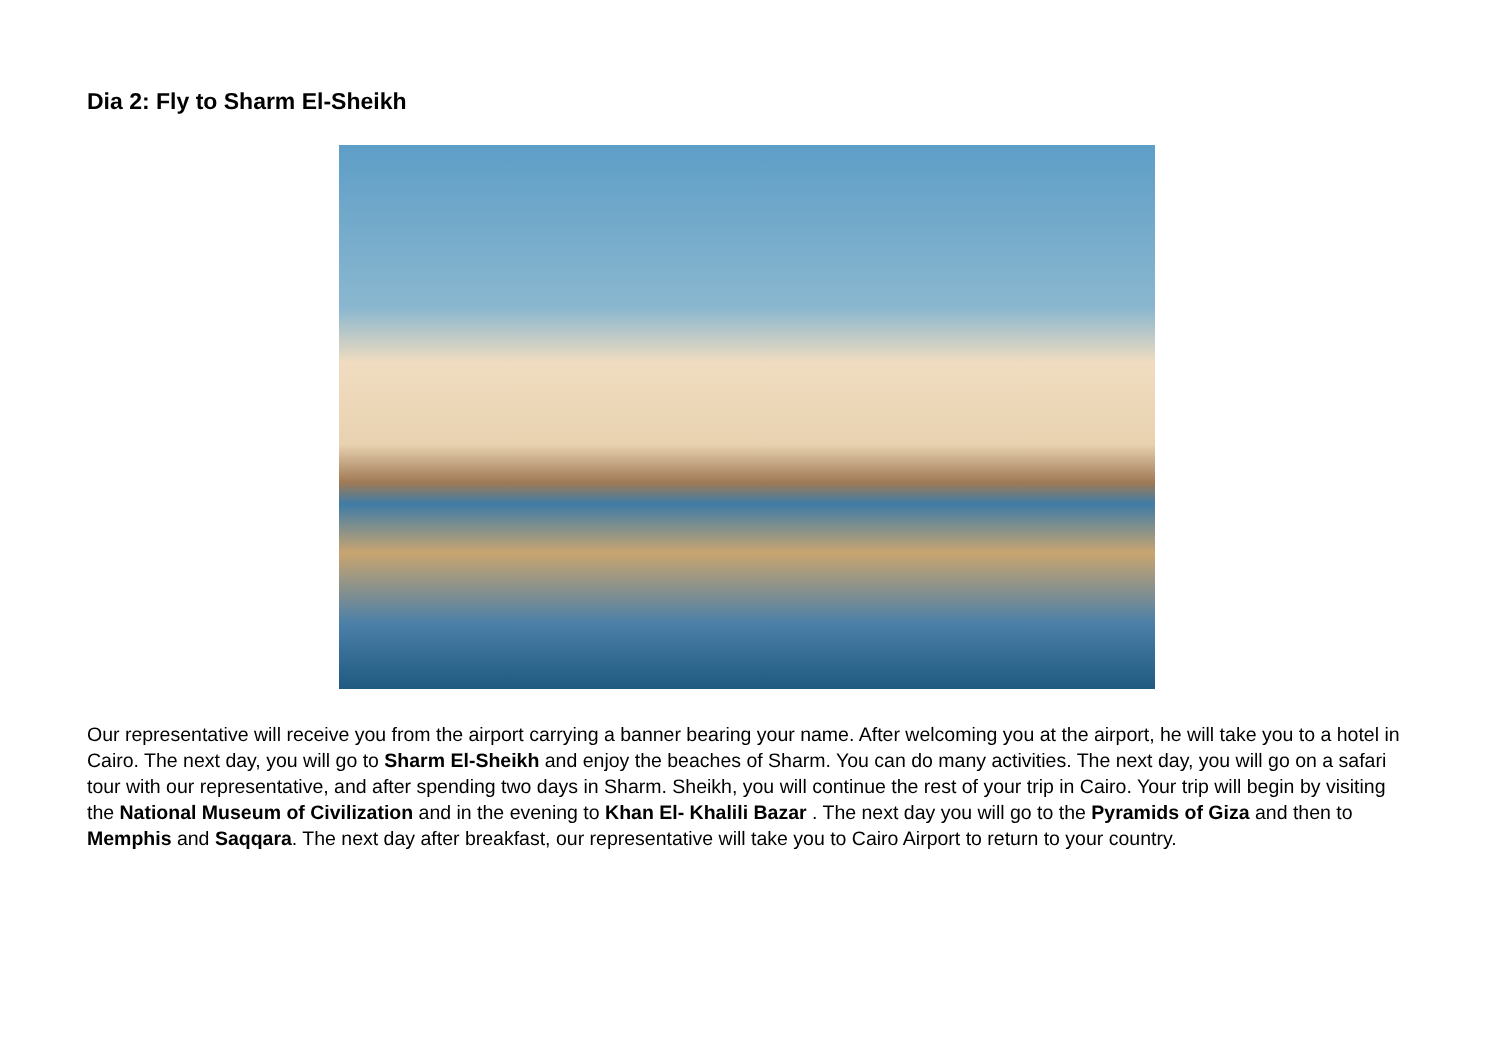Dia 2: Fly to Sharm El-Sheikh
Our representative will receive you from the airport carrying a banner bearing your name. After welcoming you at the airport, he will take you to a hotel in Cairo. The next day, you will go to Sharm El-Sheikh and enjoy the beaches of Sharm. You can do many activities. The next day, you will go on a safari tour with our representative, and after spending two days in Sharm. Sheikh, you will continue the rest of your trip in Cairo. Your trip will begin by visiting the National Museum of Civilization and in the evening to Khan El- Khalili Bazar . The next day you will go to the Pyramids of Giza and then to Memphis and Saqqara. The next day after breakfast, our representative will take you to Cairo Airport to return to your country.